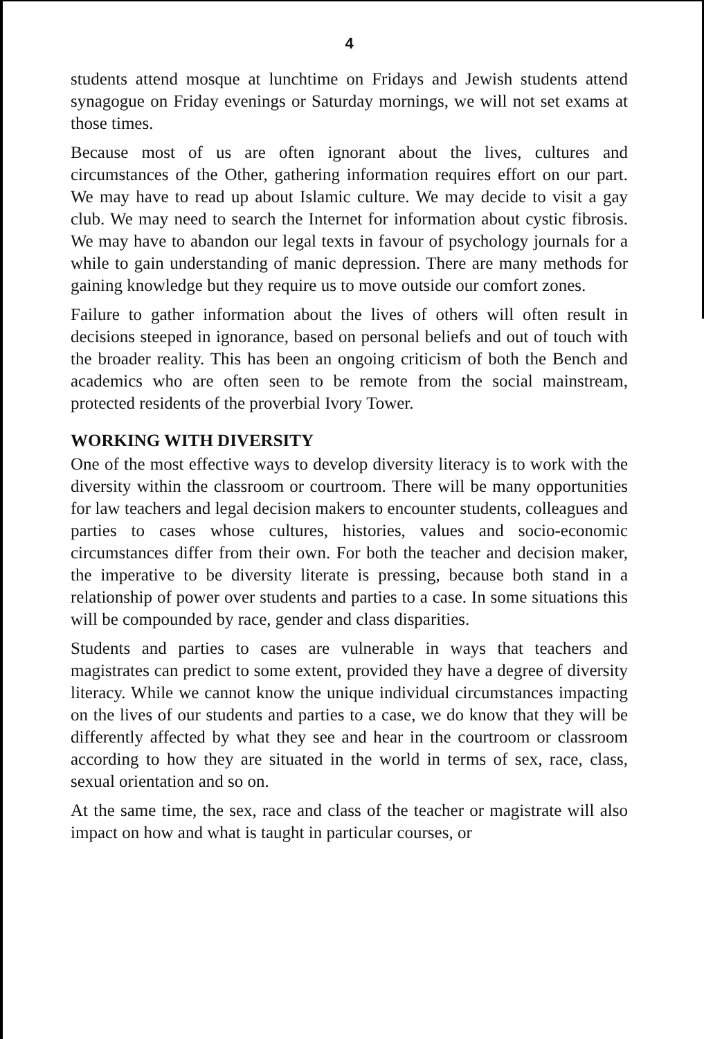4
students attend mosque at lunchtime on Fridays and Jewish students attend synagogue on Friday evenings or Saturday mornings, we will not set exams at those times.
Because most of us are often ignorant about the lives, cultures and circumstances of the Other, gathering information requires effort on our part. We may have to read up about Islamic culture. We may decide to visit a gay club. We may need to search the Internet for information about cystic fibrosis. We may have to abandon our legal texts in favour of psychology journals for a while to gain understanding of manic depression. There are many methods for gaining knowledge but they require us to move outside our comfort zones.
Failure to gather information about the lives of others will often result in decisions steeped in ignorance, based on personal beliefs and out of touch with the broader reality. This has been an ongoing criticism of both the Bench and academics who are often seen to be remote from the social mainstream, protected residents of the proverbial Ivory Tower.
WORKING WITH DIVERSITY
One of the most effective ways to develop diversity literacy is to work with the diversity within the classroom or courtroom. There will be many opportunities for law teachers and legal decision makers to encounter students, colleagues and parties to cases whose cultures, histories, values and socio-economic circumstances differ from their own. For both the teacher and decision maker, the imperative to be diversity literate is pressing, because both stand in a relationship of power over students and parties to a case. In some situations this will be compounded by race, gender and class disparities.
Students and parties to cases are vulnerable in ways that teachers and magistrates can predict to some extent, provided they have a degree of diversity literacy. While we cannot know the unique individual circumstances impacting on the lives of our students and parties to a case, we do know that they will be differently affected by what they see and hear in the courtroom or classroom according to how they are situated in the world in terms of sex, race, class, sexual orientation and so on.
At the same time, the sex, race and class of the teacher or magistrate will also impact on how and what is taught in particular courses, or